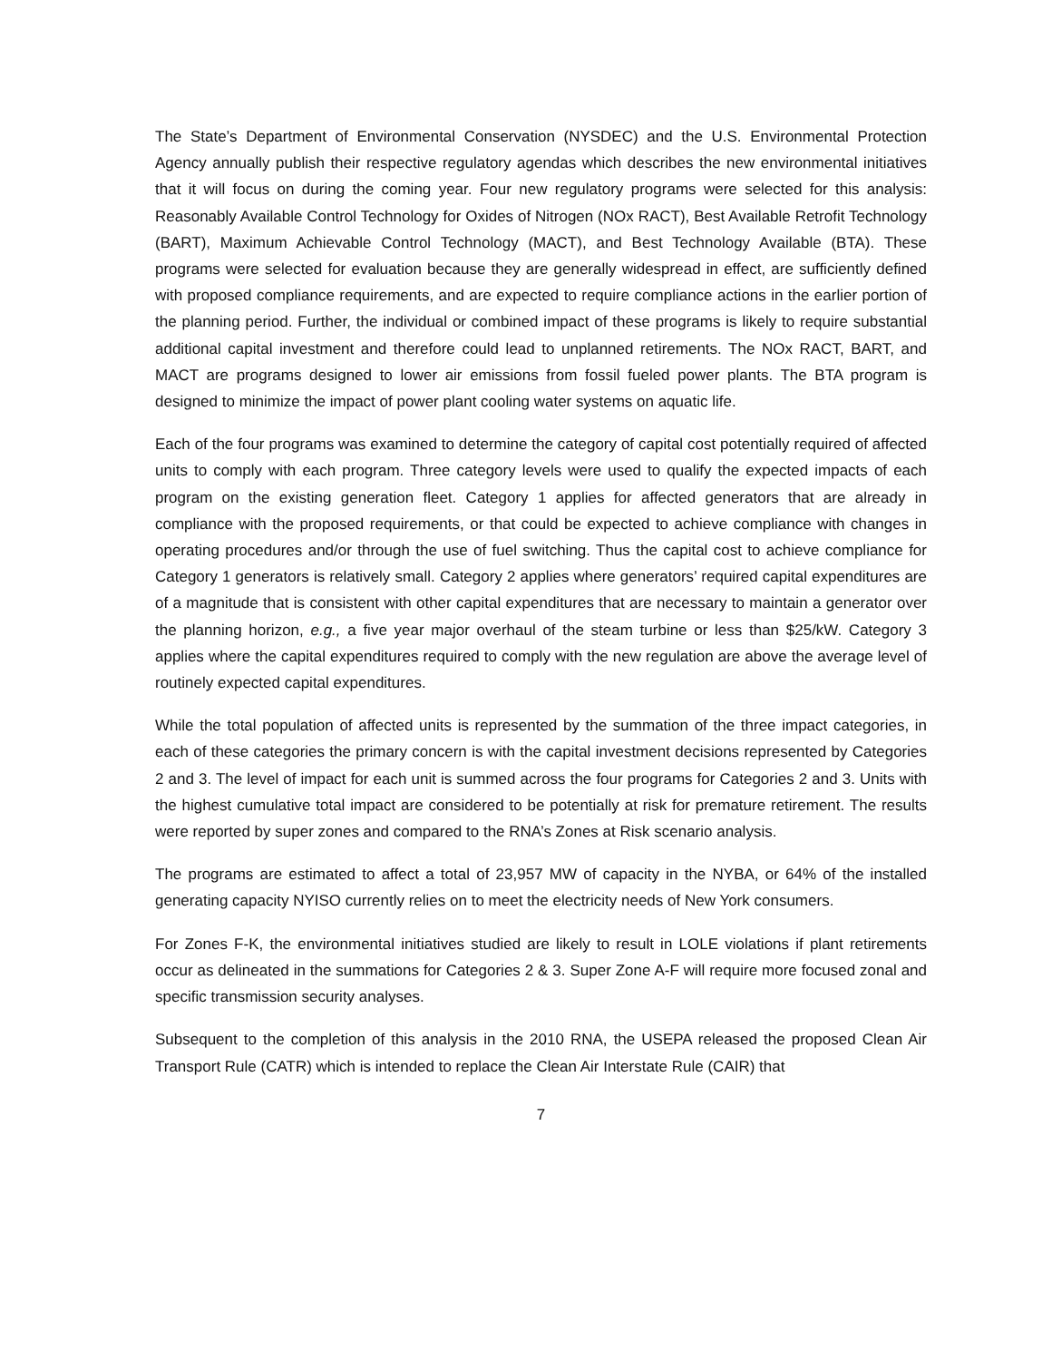The State’s Department of Environmental Conservation (NYSDEC) and the U.S. Environmental Protection Agency annually publish their respective regulatory agendas which describes the new environmental initiatives that it will focus on during the coming year. Four new regulatory programs were selected for this analysis: Reasonably Available Control Technology for Oxides of Nitrogen (NOx RACT), Best Available Retrofit Technology (BART), Maximum Achievable Control Technology (MACT), and Best Technology Available (BTA). These programs were selected for evaluation because they are generally widespread in effect, are sufficiently defined with proposed compliance requirements, and are expected to require compliance actions in the earlier portion of the planning period. Further, the individual or combined impact of these programs is likely to require substantial additional capital investment and therefore could lead to unplanned retirements. The NOx RACT, BART, and MACT are programs designed to lower air emissions from fossil fueled power plants. The BTA program is designed to minimize the impact of power plant cooling water systems on aquatic life.
Each of the four programs was examined to determine the category of capital cost potentially required of affected units to comply with each program. Three category levels were used to qualify the expected impacts of each program on the existing generation fleet. Category 1 applies for affected generators that are already in compliance with the proposed requirements, or that could be expected to achieve compliance with changes in operating procedures and/or through the use of fuel switching. Thus the capital cost to achieve compliance for Category 1 generators is relatively small. Category 2 applies where generators’ required capital expenditures are of a magnitude that is consistent with other capital expenditures that are necessary to maintain a generator over the planning horizon, e.g., a five year major overhaul of the steam turbine or less than $25/kW. Category 3 applies where the capital expenditures required to comply with the new regulation are above the average level of routinely expected capital expenditures.
While the total population of affected units is represented by the summation of the three impact categories, in each of these categories the primary concern is with the capital investment decisions represented by Categories 2 and 3. The level of impact for each unit is summed across the four programs for Categories 2 and 3. Units with the highest cumulative total impact are considered to be potentially at risk for premature retirement. The results were reported by super zones and compared to the RNA’s Zones at Risk scenario analysis.
The programs are estimated to affect a total of 23,957 MW of capacity in the NYBA, or 64% of the installed generating capacity NYISO currently relies on to meet the electricity needs of New York consumers.
For Zones F-K, the environmental initiatives studied are likely to result in LOLE violations if plant retirements occur as delineated in the summations for Categories 2 & 3. Super Zone A-F will require more focused zonal and specific transmission security analyses.
Subsequent to the completion of this analysis in the 2010 RNA, the USEPA released the proposed Clean Air Transport Rule (CATR) which is intended to replace the Clean Air Interstate Rule (CAIR) that
7